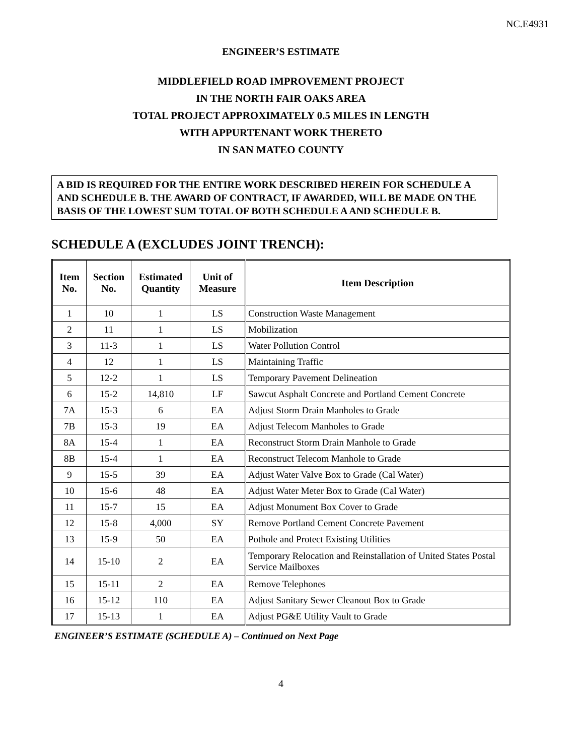NC.E4931
ENGINEER’S ESTIMATE
MIDDLEFIELD ROAD IMPROVEMENT PROJECT
IN THE NORTH FAIR OAKS AREA
TOTAL PROJECT APPROXIMATELY 0.5 MILES IN LENGTH
WITH APPURTENANT WORK THERETO
IN SAN MATEO COUNTY
A BID IS REQUIRED FOR THE ENTIRE WORK DESCRIBED HEREIN FOR SCHEDULE A AND SCHEDULE B. THE AWARD OF CONTRACT, IF AWARDED, WILL BE MADE ON THE BASIS OF THE LOWEST SUM TOTAL OF BOTH SCHEDULE A AND SCHEDULE B.
SCHEDULE A (EXCLUDES JOINT TRENCH):
| Item No. | Section No. | Estimated Quantity | Unit of Measure | Item Description |
| --- | --- | --- | --- | --- |
| 1 | 10 | 1 | LS | Construction Waste Management |
| 2 | 11 | 1 | LS | Mobilization |
| 3 | 11-3 | 1 | LS | Water Pollution Control |
| 4 | 12 | 1 | LS | Maintaining Traffic |
| 5 | 12-2 | 1 | LS | Temporary Pavement Delineation |
| 6 | 15-2 | 14,810 | LF | Sawcut Asphalt Concrete and Portland Cement Concrete |
| 7A | 15-3 | 6 | EA | Adjust Storm Drain Manholes to Grade |
| 7B | 15-3 | 19 | EA | Adjust Telecom Manholes to Grade |
| 8A | 15-4 | 1 | EA | Reconstruct Storm Drain Manhole to Grade |
| 8B | 15-4 | 1 | EA | Reconstruct Telecom Manhole to Grade |
| 9 | 15-5 | 39 | EA | Adjust Water Valve Box to Grade (Cal Water) |
| 10 | 15-6 | 48 | EA | Adjust Water Meter Box to Grade (Cal Water) |
| 11 | 15-7 | 15 | EA | Adjust Monument Box Cover to Grade |
| 12 | 15-8 | 4,000 | SY | Remove Portland Cement Concrete Pavement |
| 13 | 15-9 | 50 | EA | Pothole and Protect Existing Utilities |
| 14 | 15-10 | 2 | EA | Temporary Relocation and Reinstallation of United States Postal Service Mailboxes |
| 15 | 15-11 | 2 | EA | Remove Telephones |
| 16 | 15-12 | 110 | EA | Adjust Sanitary Sewer Cleanout Box to Grade |
| 17 | 15-13 | 1 | EA | Adjust PG&E Utility Vault to Grade |
ENGINEER’S ESTIMATE (SCHEDULE A) – Continued on Next Page
4